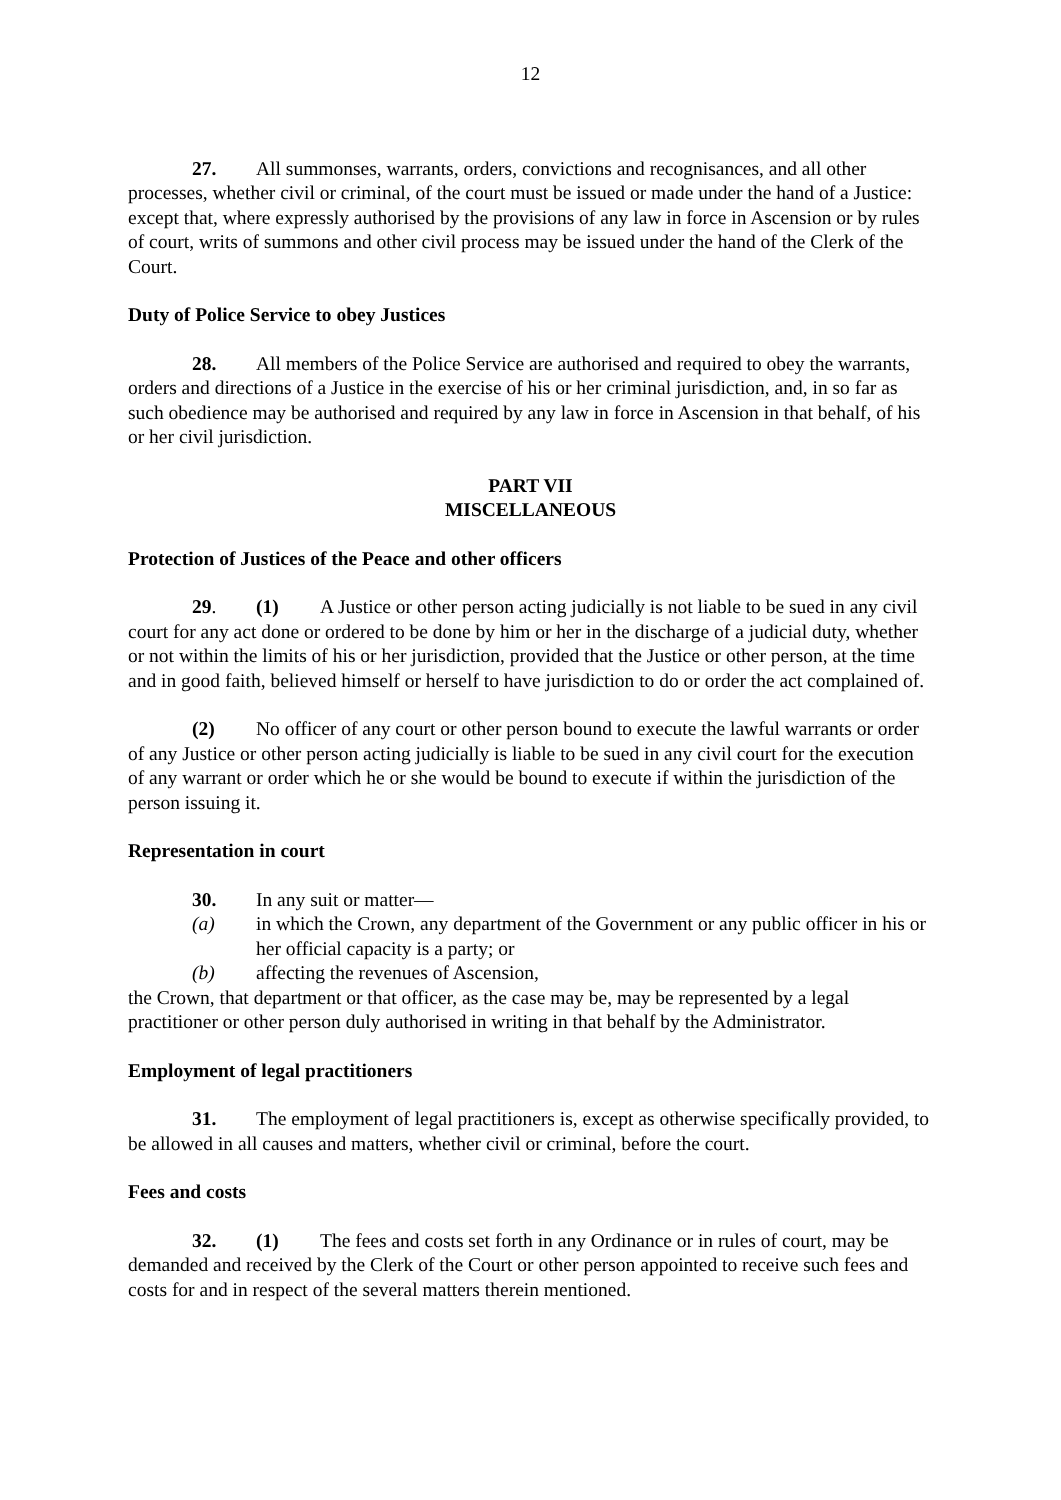12
27. All summonses, warrants, orders, convictions and recognisances, and all other processes, whether civil or criminal, of the court must be issued or made under the hand of a Justice: except that, where expressly authorised by the provisions of any law in force in Ascension or by rules of court, writs of summons and other civil process may be issued under the hand of the Clerk of the Court.
Duty of Police Service to obey Justices
28. All members of the Police Service are authorised and required to obey the warrants, orders and directions of a Justice in the exercise of his or her criminal jurisdiction, and, in so far as such obedience may be authorised and required by any law in force in Ascension in that behalf, of his or her civil jurisdiction.
PART VII
MISCELLANEOUS
Protection of Justices of the Peace and other officers
29. (1) A Justice or other person acting judicially is not liable to be sued in any civil court for any act done or ordered to be done by him or her in the discharge of a judicial duty, whether or not within the limits of his or her jurisdiction, provided that the Justice or other person, at the time and in good faith, believed himself or herself to have jurisdiction to do or order the act complained of.
(2) No officer of any court or other person bound to execute the lawful warrants or order of any Justice or other person acting judicially is liable to be sued in any civil court for the execution of any warrant or order which he or she would be bound to execute if within the jurisdiction of the person issuing it.
Representation in court
30. In any suit or matter—
(a) in which the Crown, any department of the Government or any public officer in his or her official capacity is a party; or
(b) affecting the revenues of Ascension,
the Crown, that department or that officer, as the case may be, may be represented by a legal practitioner or other person duly authorised in writing in that behalf by the Administrator.
Employment of legal practitioners
31. The employment of legal practitioners is, except as otherwise specifically provided, to be allowed in all causes and matters, whether civil or criminal, before the court.
Fees and costs
32. (1) The fees and costs set forth in any Ordinance or in rules of court, may be demanded and received by the Clerk of the Court or other person appointed to receive such fees and costs for and in respect of the several matters therein mentioned.